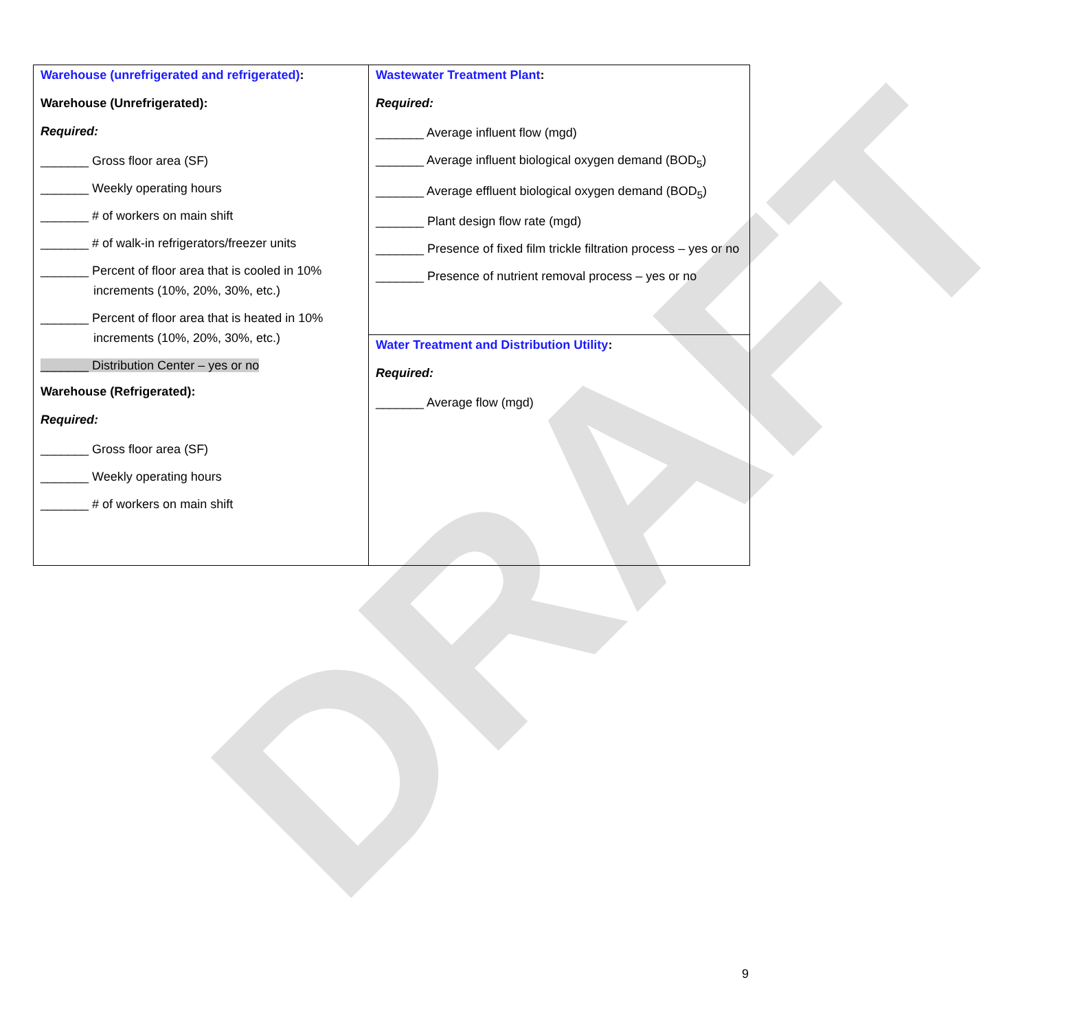DRAFT
| Warehouse (unrefrigerated and refrigerated) : Warehouse (Unrefrigerated): Required: _______ Gross floor area (SF) _______ Weekly operating hours _______ # of workers on main shift _______ # of walk-in refrigerators/freezer units _______ Percent of floor area that is cooled in 10% increments (10%, 20%, 30%, etc.) _______ Percent of floor area that is heated in 10% increments (10%, 20%, 30%, etc.) _______ Distribution Center – yes or no Warehouse (Refrigerated): Required: _______ Gross floor area (SF) _______ Weekly operating hours _______ # of workers on main shift | Wastewater Treatment Plant : Required: _______ Average influent flow (mgd) _______ Average influent biological oxygen demand (BOD<sub>5</sub>) _______ Average effluent biological oxygen demand (BOD<sub>5</sub>) _______ Plant design flow rate (mgd) _______ Presence of fixed film trickle filtration process – yes or no _______ Presence of nutrient removal process – yes or no Water Treatment and Distribution Utility : Required: _______ Average flow (mgd) |
9